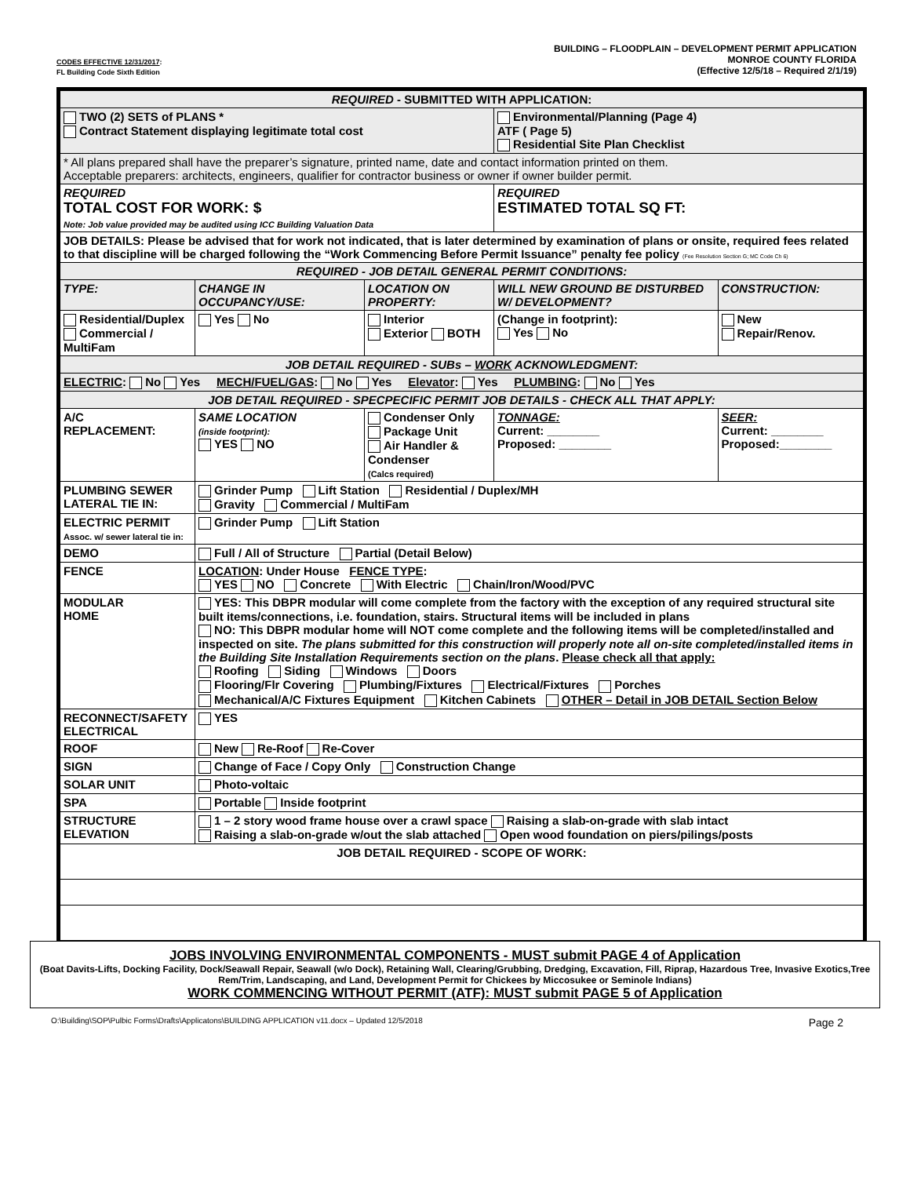CODES EFFECTIVE 12/31/2017:
FL Building Code Sixth Edition
BUILDING – FLOODPLAIN – DEVELOPMENT PERMIT APPLICATION
MONROE COUNTY FLORIDA
(Effective 12/5/18 – Required 2/1/19)
| REQUIRED - SUBMITTED WITH APPLICATION: | | | | | |
| TWO (2) SETS of PLANS * Contract Statement displaying legitimate total cost | | | Environmental/Planning (Page 4) ATF ( Page 5) Residential Site Plan Checklist | | |
| * All plans prepared shall have the preparer’s signature, printed name, date and contact information printed on them. Acceptable preparers: architects, engineers, qualifier for contractor business or owner if owner builder permit. | | | | | |
| REQUIRED TOTAL COST FOR WORK: $ Note: Job value provided may be audited using ICC Building Valuation Data | | | REQUIRED ESTIMATED TOTAL SQ FT: | | |
| JOB DETAILS: Please be advised that for work not indicated, that is later determined by examination of plans or onsite, required fees related to that discipline will be charged following the “Work Commencing Before Permit Issuance” penalty fee policy (Fee Resolution Section G; MC Code Ch 6) | | | | | |
| REQUIRED - JOB DETAIL GENERAL PERMIT CONDITIONS: | | | | | |
| TYPE: | CHANGE IN OCCUPANCY/USE: | LOCATION ON PROPERTY: | WILL NEW GROUND BE DISTURBED W/ DEVELOPMENT? | | CONSTRUCTION: |
| Residential/Duplex Commercial / MultiFam | Yes No | Interior Exterior BOTH | (Change in footprint): Yes No | | New Repair/Renov. |
| JOB DETAIL REQUIRED - SUBs – WORK ACKNOWLEDGMENT: | | | | | |
| ELECTRIC : No Yes MECH/FUEL/GAS : No Yes Elevator : Yes PLUMBING : No Yes | | | | | |
| JOB DETAIL REQUIRED - SPECPECIFIC PERMIT JOB DETAILS - CHECK ALL THAT APPLY: | | | | | |
| A/C REPLACEMENT: | SAME LOCATION (inside footprint): YES NO | Condenser Only Package Unit Air Handler & Condenser (Calcs required) | | TONNAGE: Current: ________ Proposed: ________ | SEER: Current: ________ Proposed:________ |
| PLUMBING SEWER LATERAL TIE IN: | Grinder Pump Lift Station Residential / Duplex/MH Gravity Commercial / MultiFam | | | | |
| ELECTRIC PERMIT Assoc. w/ sewer lateral tie in: | Grinder Pump Lift Station | | | | |
| DEMO | Full / All of Structure Partial (Detail Below) | | | | |
| FENCE | LOCATION : Under House FENCE TYPE : YES NO Concrete With Electric Chain/Iron/Wood/PVC | | | | |
| MODULAR HOME | YES: This DBPR modular will come complete from the factory with the exception of any required structural site built items/connections, i.e. foundation, stairs. Structural items will be included in plans NO: This DBPR modular home will NOT come complete and the following items will be completed/installed and inspected on site. The plans submitted for this construction will properly note all on-site completed/installed items in the Building Site Installation Requirements section on the plans . Please check all that apply: Roofing Siding Windows Doors Flooring/Flr Covering Plumbing/Fixtures Electrical/Fixtures Porches Mechanical/A/C Fixtures Equipment Kitchen Cabinets OTHER – Detail in JOB DETAIL Section Below | | | | |
| RECONNECT/SAFETY ELECTRICAL | YES | | | | |
| ROOF | New Re-Roof Re-Cover | | | | |
| SIGN | Change of Face / Copy Only Construction Change | | | | |
| SOLAR UNIT | Photo-voltaic | | | | |
| SPA | Portable Inside footprint | | | | |
| STRUCTURE ELEVATION | 1 – 2 story wood frame house over a crawl space Raising a slab-on-grade with slab intact Raising a slab-on-grade w/out the slab attached Open wood foundation on piers/pilings/posts | | | | |
| JOB DETAIL REQUIRED - SCOPE OF WORK: | | | | | |
JOBS INVOLVING ENVIRONMENTAL COMPONENTS - MUST submit PAGE 4 of Application
(Boat Davits-Lifts, Docking Facility, Dock/Seawall Repair, Seawall (w/o Dock), Retaining Wall, Clearing/Grubbing, Dredging, Excavation, Fill, Riprap, Hazardous Tree, Invasive Exotics,Tree Rem/Trim, Landscaping, and Land, Development Permit for Chickees by Miccosukee or Seminole Indians)
WORK COMMENCING WITHOUT PERMIT (ATF): MUST submit PAGE 5 of Application
O:\Building\SOP\Pulbic Forms\Drafts\Applicatons\BUILDING APPLICATION v11.docx – Updated 12/5/2018 Page 2